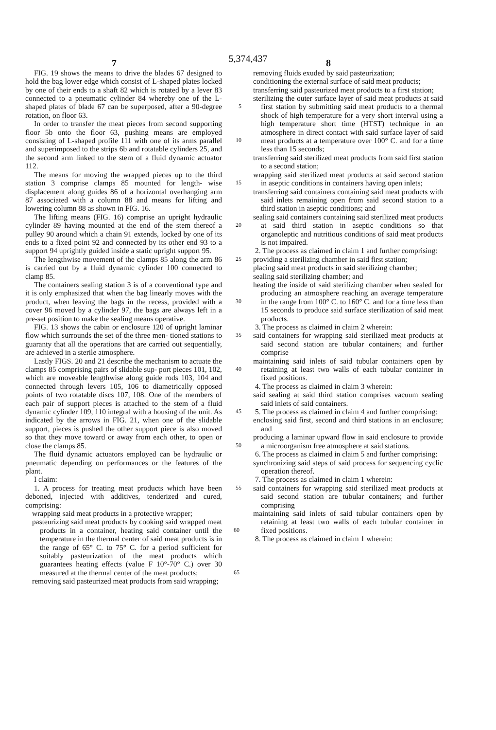5,374,437
7 8
FIG. 19 shows the means to drive the blades 67 designed to hold the bag lower edge which consist of L-shaped plates locked by one of their ends to a shaft 82 which is rotated by a lever 83 connected to a pneumatic cylinder 84 whereby one of the L-shaped plates of blade 5 67 can be superposed, after a 90-degree rotation, on floor 63.
In order to transfer the meat pieces from second supporting floor 5b onto the floor 63, pushing means are employed consisting of L-shaped profile 111 with one 10 of its arms parallel and superimposed to the strips 6b and rotatable cylinders 25, and the second arm linked to the stem of a fluid dynamic actuator 112.
The means for moving the wrapped pieces up to the third station 3 comprise clamps 85 mounted for length- 15 wise displacement along guides 86 of a horizontal overhanging arm 87 associated with a column 88 and means for lifting and lowering column 88 as shown in FIG. 16.
The lifting means (FIG. 16) comprise an upright hydraulic cylinder 89 having mounted at the end of the 20 stem thereof a pulley 90 around which a chain 91 extends, locked by one of its ends to a fixed point 92 and connected by its other end 93 to a support 94 uprightly guided inside a static upright support 95.
The lengthwise movement of the clamps 85 along the 25 arm 86 is carried out by a fluid dynamic cylinder 100 connected to clamp 85.
The containers sealing station 3 is of a conventional type and it is only emphasized that when the bag linearly moves with the product, when leaving the bags in 30 the recess, provided with a cover 96 moved by a cylinder 97, the bags are always left in a pre-set position to make the sealing means operative.
FIG. 13 shows the cabin or enclosure 120 of upright laminar flow which surrounds the set of the three men- 35 tioned stations to guaranty that all the operations that are carried out sequentially, are achieved in a sterile atmosphere.
Lastly FIGS. 20 and 21 describe the mechanism to actuate the clamps 85 comprising pairs of slidable sup- 40 port pieces 101, 102, which are moveable lengthwise along guide rods 103, 104 and connected through levers 105, 106 to diametrically opposed points of two rotatable discs 107, 108. One of the members of each pair of support pieces is attached to the stem of a fluid dynamic 45 cylinder 109, 110 integral with a housing of the unit. As indicated by the arrows in FIG. 21, when one of the slidable support, pieces is pushed the other support piece is also moved so that they move toward or away from each other, to open or close the clamps 85. 50
The fluid dynamic actuators employed can be hydraulic or pneumatic depending on performances or the features of the plant.
I claim:
1. A process for treating meat products which have 55 been deboned, injected with additives, tenderized and cured, comprising:
wrapping said meat products in a protective wrapper;
pasteurizing said meat products by cooking said wrapped meat products in a container, heating said 60 container until the temperature in the thermal center of said meat products is in the range of 65° C. to 75° C. for a period sufficient for suitably pasteurization of the meat products which guarantees heating effects (value F 10°-70° C.) over 30 measured at 65 the thermal center of the meat products;
removing said pasteurized meat products from said wrapping;
removing fluids exuded by said pasteurization;
conditioning the external surface of said meat products;
transferring said pasteurized meat products to a first station;
sterilizing the outer surface layer of said meat products at said first station by submitting said meat products to a thermal shock of high temperature for a very short interval using a high temperature short time (HTST) technique in an atmosphere in direct contact with said surface layer of said meat products at a temperature over 100° C. and for a time less than 15 seconds;
transferring said sterilized meat products from said first station to a second station;
wrapping said sterilized meat products at said second station in aseptic conditions in containers having open inlets;
transferring said containers containing said meat products with said inlets remaining open from said second station to a third station in aseptic conditions; and
sealing said containers containing said sterilized meat products at said third station in aseptic conditions so that organoleptic and nutritious conditions of said meat products is not impaired.
2. The process as claimed in claim 1 and further comprising:
providing a sterilizing chamber in said first station;
placing said meat products in said sterilizing chamber;
sealing said sterilizing chamber; and
heating the inside of said sterilizing chamber when sealed for producing an atmosphere reaching an average temperature in the range from 100° C. to 160° C. and for a time less than 15 seconds to produce said surface sterilization of said meat products.
3. The process as claimed in claim 2 wherein:
said containers for wrapping said sterilized meat products at said second station are tubular containers; and further comprise
maintaining said inlets of said tubular containers open by retaining at least two walls of each tubular container in fixed positions.
4. The process as claimed in claim 3 wherein:
said sealing at said third station comprises vacuum sealing said inlets of said containers.
5. The process as claimed in claim 4 and further comprising:
enclosing said first, second and third stations in an enclosure; and
producing a laminar upward flow in said enclosure to provide a microorganism free atmosphere at said stations.
6. The process as claimed in claim 5 and further comprising:
synchronizing said steps of said process for sequencing cyclic operation thereof.
7. The process as claimed in claim 1 wherein:
said containers for wrapping said sterilized meat products at said second station are tubular containers; and further comprising
maintaining said inlets of said tubular containers open by retaining at least two walls of each tubular container in fixed positions.
8. The process as claimed in claim 1 wherein: